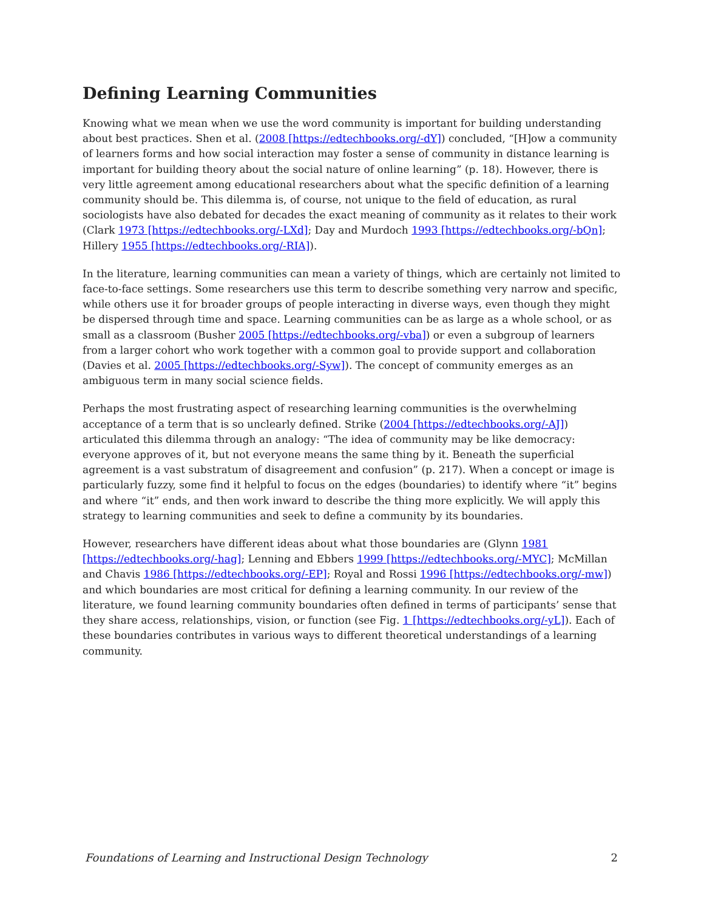Defining Learning Communities
Knowing what we mean when we use the word community is important for building understanding about best practices. Shen et al. (2008 [https://edtechbooks.org/-dY]) concluded, “[H]ow a community of learners forms and how social interaction may foster a sense of community in distance learning is important for building theory about the social nature of online learning” (p. 18). However, there is very little agreement among educational researchers about what the specific definition of a learning community should be. This dilemma is, of course, not unique to the field of education, as rural sociologists have also debated for decades the exact meaning of community as it relates to their work (Clark 1973 [https://edtechbooks.org/-LXd]; Day and Murdoch 1993 [https://edtechbooks.org/-bQn]; Hillery 1955 [https://edtechbooks.org/-RIA]).
In the literature, learning communities can mean a variety of things, which are certainly not limited to face-to-face settings. Some researchers use this term to describe something very narrow and specific, while others use it for broader groups of people interacting in diverse ways, even though they might be dispersed through time and space. Learning communities can be as large as a whole school, or as small as a classroom (Busher 2005 [https://edtechbooks.org/-vba]) or even a subgroup of learners from a larger cohort who work together with a common goal to provide support and collaboration (Davies et al. 2005 [https://edtechbooks.org/-Syw]). The concept of community emerges as an ambiguous term in many social science fields.
Perhaps the most frustrating aspect of researching learning communities is the overwhelming acceptance of a term that is so unclearly defined. Strike (2004 [https://edtechbooks.org/-AJ]) articulated this dilemma through an analogy: “The idea of community may be like democracy: everyone approves of it, but not everyone means the same thing by it. Beneath the superficial agreement is a vast substratum of disagreement and confusion” (p. 217). When a concept or image is particularly fuzzy, some find it helpful to focus on the edges (boundaries) to identify where “it” begins and where “it” ends, and then work inward to describe the thing more explicitly. We will apply this strategy to learning communities and seek to define a community by its boundaries.
However, researchers have different ideas about what those boundaries are (Glynn 1981 [https://edtechbooks.org/-hag]; Lenning and Ebbers 1999 [https://edtechbooks.org/-MYC]; McMillan and Chavis 1986 [https://edtechbooks.org/-EP]; Royal and Rossi 1996 [https://edtechbooks.org/-mw]) and which boundaries are most critical for defining a learning community. In our review of the literature, we found learning community boundaries often defined in terms of participants’ sense that they share access, relationships, vision, or function (see Fig. 1 [https://edtechbooks.org/-yL]). Each of these boundaries contributes in various ways to different theoretical understandings of a learning community.
Foundations of Learning and Instructional Design Technology 2